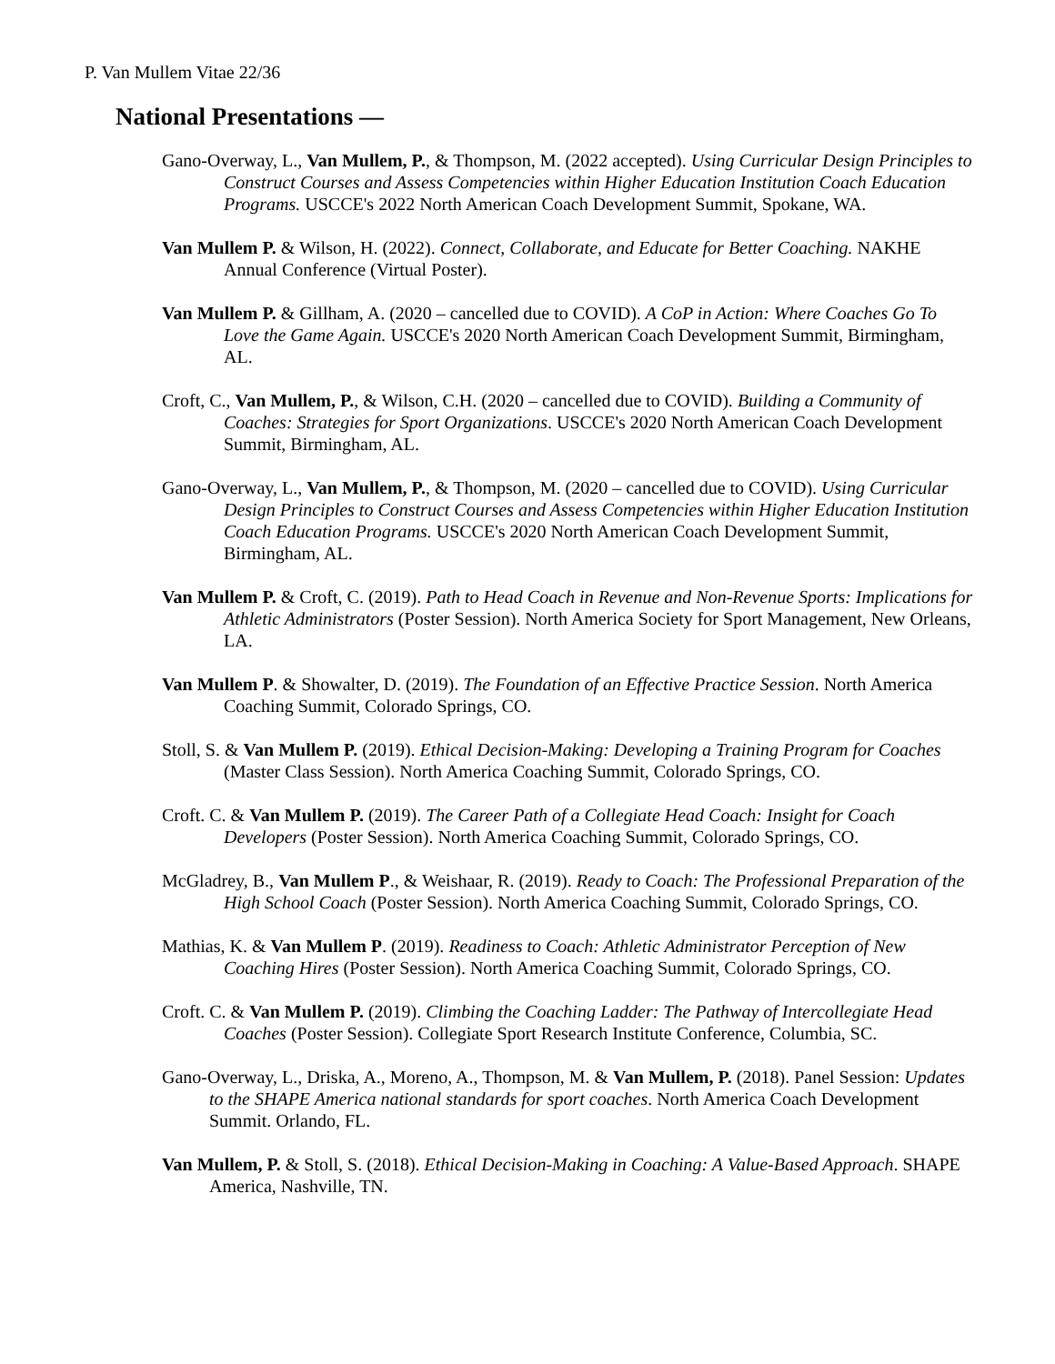P. Van Mullem Vitae 22/36
National Presentations —
Gano-Overway, L., Van Mullem, P., & Thompson, M. (2022 accepted). Using Curricular Design Principles to Construct Courses and Assess Competencies within Higher Education Institution Coach Education Programs. USCCE's 2022 North American Coach Development Summit, Spokane, WA.
Van Mullem P. & Wilson, H. (2022). Connect, Collaborate, and Educate for Better Coaching. NAKHE Annual Conference (Virtual Poster).
Van Mullem P. & Gillham, A. (2020 – cancelled due to COVID). A CoP in Action: Where Coaches Go To Love the Game Again. USCCE's 2020 North American Coach Development Summit, Birmingham, AL.
Croft, C., Van Mullem, P., & Wilson, C.H. (2020 – cancelled due to COVID). Building a Community of Coaches: Strategies for Sport Organizations. USCCE's 2020 North American Coach Development Summit, Birmingham, AL.
Gano-Overway, L., Van Mullem, P., & Thompson, M. (2020 – cancelled due to COVID). Using Curricular Design Principles to Construct Courses and Assess Competencies within Higher Education Institution Coach Education Programs. USCCE's 2020 North American Coach Development Summit, Birmingham, AL.
Van Mullem P. & Croft, C. (2019). Path to Head Coach in Revenue and Non-Revenue Sports: Implications for Athletic Administrators (Poster Session). North America Society for Sport Management, New Orleans, LA.
Van Mullem P. & Showalter, D. (2019). The Foundation of an Effective Practice Session. North America Coaching Summit, Colorado Springs, CO.
Stoll, S. & Van Mullem P. (2019). Ethical Decision-Making: Developing a Training Program for Coaches (Master Class Session). North America Coaching Summit, Colorado Springs, CO.
Croft. C. & Van Mullem P. (2019). The Career Path of a Collegiate Head Coach: Insight for Coach Developers (Poster Session). North America Coaching Summit, Colorado Springs, CO.
McGladrey, B., Van Mullem P., & Weishaar, R. (2019). Ready to Coach: The Professional Preparation of the High School Coach (Poster Session). North America Coaching Summit, Colorado Springs, CO.
Mathias, K. & Van Mullem P. (2019). Readiness to Coach: Athletic Administrator Perception of New Coaching Hires (Poster Session). North America Coaching Summit, Colorado Springs, CO.
Croft. C. & Van Mullem P. (2019). Climbing the Coaching Ladder: The Pathway of Intercollegiate Head Coaches (Poster Session). Collegiate Sport Research Institute Conference, Columbia, SC.
Gano-Overway, L., Driska, A., Moreno, A., Thompson, M. & Van Mullem, P. (2018). Panel Session: Updates to the SHAPE America national standards for sport coaches. North America Coach Development Summit. Orlando, FL.
Van Mullem, P. & Stoll, S. (2018). Ethical Decision-Making in Coaching: A Value-Based Approach. SHAPE America, Nashville, TN.